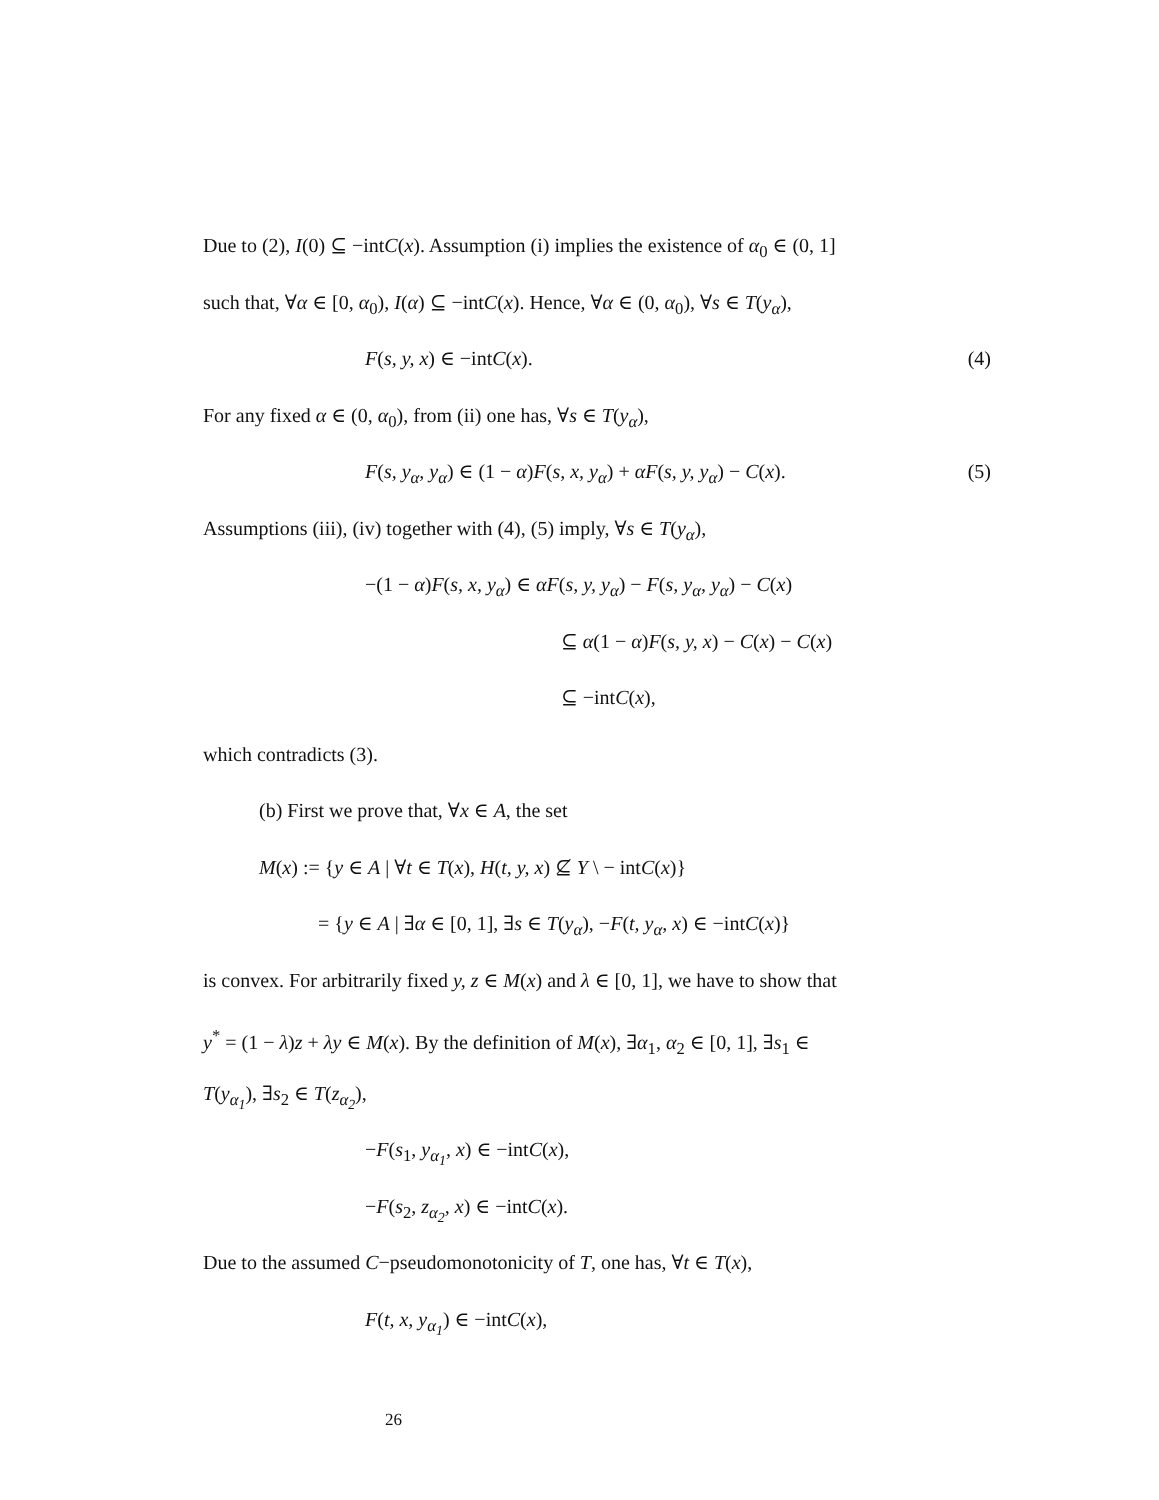Due to (2), I(0) ⊆ −intC(x). Assumption (i) implies the existence of α<sub>0</sub> ∈ (0, 1]
such that, ∀α ∈ [0, α<sub>0</sub>), I(α) ⊆ −intC(x). Hence, ∀α ∈ (0, α<sub>0</sub>), ∀s ∈ T(y<sub>α</sub>),
F(s, y, x) ∈ −intC(x). (4)
For any fixed α ∈ (0, α<sub>0</sub>), from (ii) one has, ∀s ∈ T(y<sub>α</sub>),
F(s, y<sub>α</sub>, y<sub>α</sub>) ∈ (1 − α)F(s, x, y<sub>α</sub>) + αF(s, y, y<sub>α</sub>) − C(x). (5)
Assumptions (iii), (iv) together with (4), (5) imply, ∀s ∈ T(y<sub>α</sub>),
−(1 − α)F(s, x, y<sub>α</sub>) ∈ αF(s, y, y<sub>α</sub>) − F(s, y<sub>α</sub>, y<sub>α</sub>) − C(x)
⊆ α(1 − α)F(s, y, x) − C(x) − C(x)
⊆ −intC(x),
which contradicts (3).
(b) First we prove that, ∀x ∈ A, the set
M(x) := {y ∈ A | ∀t ∈ T(x), H(t, y, x) ⊈ Y \ − intC(x)}
= {y ∈ A | ∃α ∈ [0, 1], ∃s ∈ T(y<sub>α</sub>), −F(t, y<sub>α</sub>, x) ∈ −intC(x)}
is convex. For arbitrarily fixed y, z ∈ M(x) and λ ∈ [0, 1], we have to show that
y<sup>*</sup> = (1 − λ)z + λy ∈ M(x). By the definition of M(x), ∃α<sub>1</sub>, α<sub>2</sub> ∈ [0, 1], ∃s<sub>1</sub> ∈
T(y<sub>α<sub>1</sub></sub>), ∃s<sub>2</sub> ∈ T(z<sub>α<sub>2</sub></sub>),
−F(s<sub>1</sub>, y<sub>α<sub>1</sub></sub>, x) ∈ −intC(x),
−F(s<sub>2</sub>, z<sub>α<sub>2</sub></sub>, x) ∈ −intC(x).
Due to the assumed C−pseudomonotonicity of T, one has, ∀t ∈ T(x),
F(t, x, y<sub>α<sub>1</sub></sub>) ∈ −intC(x),
26